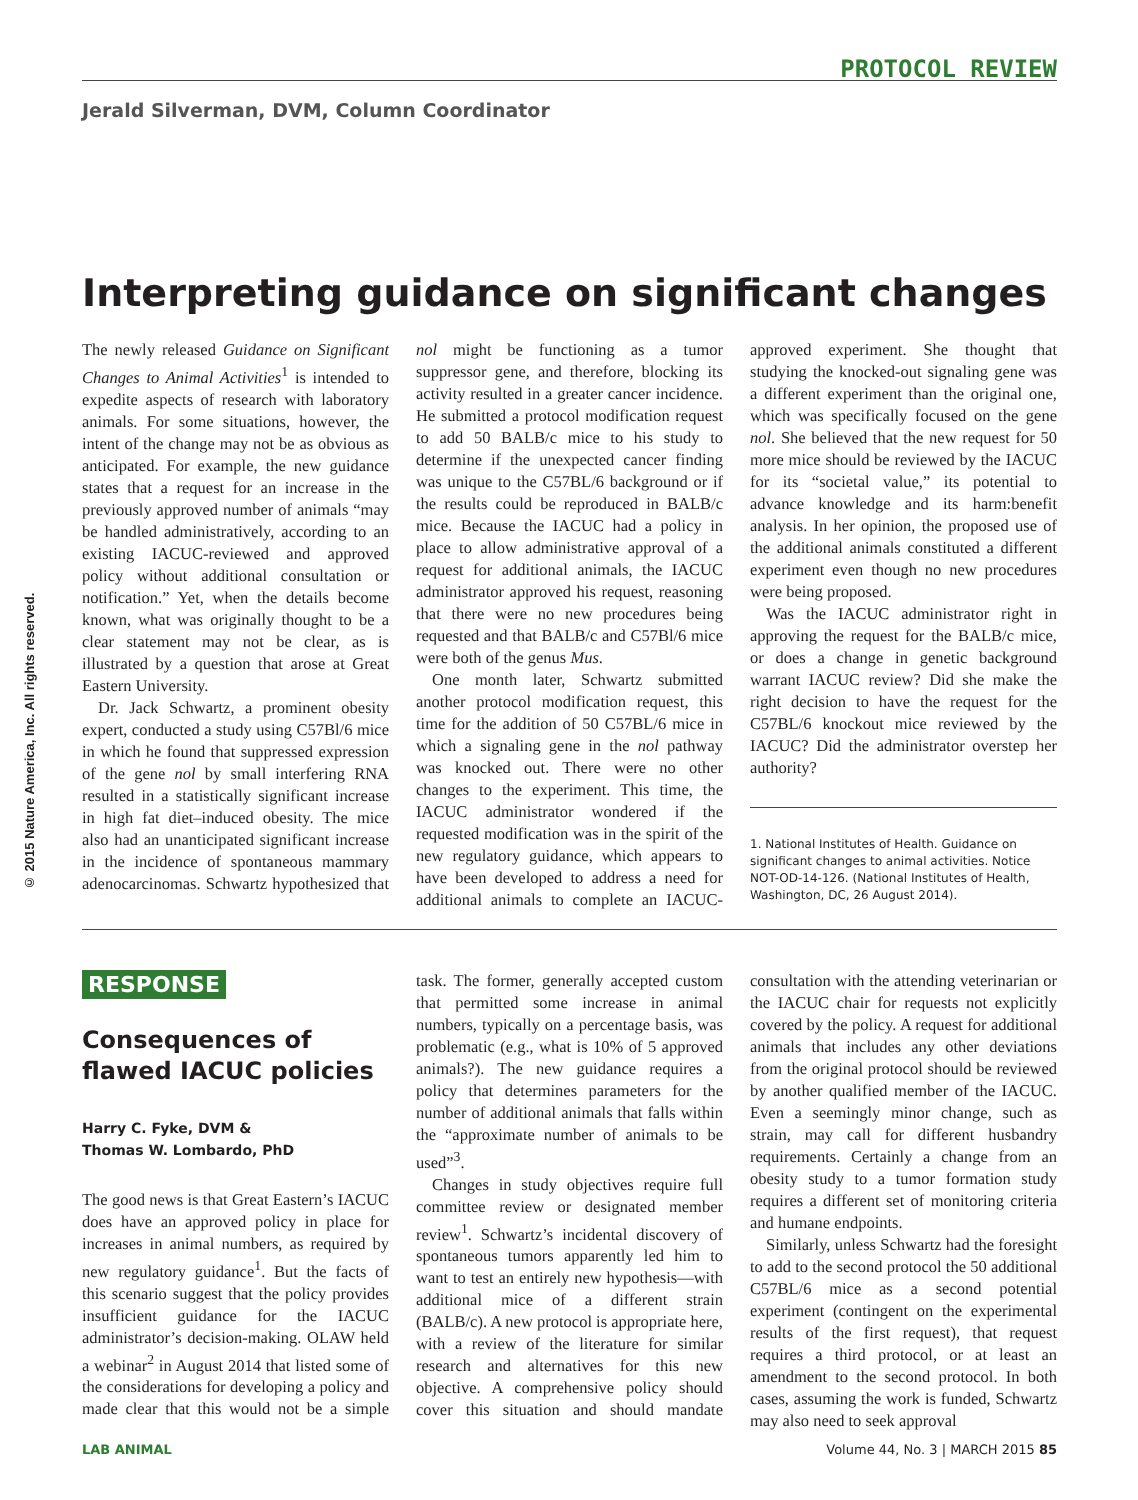© 2015 Nature America, Inc. All rights reserved.
PROTOCOL REVIEW
Jerald Silverman, DVM, Column Coordinator
Interpreting guidance on significant changes
The newly released Guidance on Significant Changes to Animal Activities<sup>1</sup> is intended to expedite aspects of research with laboratory animals. For some situations, however, the intent of the change may not be as obvious as anticipated. For example, the new guidance states that a request for an increase in the previously approved number of animals “may be handled administratively, according to an existing IACUC-reviewed and approved policy without additional consultation or notification.” Yet, when the details become known, what was originally thought to be a clear statement may not be clear, as is illustrated by a question that arose at Great Eastern University.
Dr. Jack Schwartz, a prominent obesity expert, conducted a study using C57Bl/6 mice in which he found that suppressed expression of the gene nol by small interfering RNA resulted in a statistically significant increase in high fat diet–induced obesity. The mice also had an unanticipated significant increase in the incidence of spontaneous mammary adenocarcinomas. Schwartz hypothesized that nol might be functioning as a tumor suppressor gene, and therefore, blocking its activity resulted in a greater cancer incidence. He submitted a protocol modification request to add 50 BALB/c mice to his study to determine if the unexpected cancer finding was unique to the C57BL/6 background or if the results could be reproduced in BALB/c mice. Because the IACUC had a policy in place to allow administrative approval of a request for additional animals, the IACUC administrator approved his request, reasoning that there were no new procedures being requested and that BALB/c and C57Bl/6 mice were both of the genus Mus.
One month later, Schwartz submitted another protocol modification request, this time for the addition of 50 C57BL/6 mice in which a signaling gene in the nol pathway was knocked out. There were no other changes to the experiment. This time, the IACUC administrator wondered if the requested modification was in the spirit of the new regulatory guidance, which appears to have been developed to address a need for additional animals to complete an IACUC-approved experiment. She thought that studying the knocked-out signaling gene was a different experiment than the original one, which was specifically focused on the gene nol. She believed that the new request for 50 more mice should be reviewed by the IACUC for its “societal value,” its potential to advance knowledge and its harm:benefit analysis. In her opinion, the proposed use of the additional animals constituted a different experiment even though no new procedures were being proposed.
Was the IACUC administrator right in approving the request for the BALB/c mice, or does a change in genetic background warrant IACUC review? Did she make the right decision to have the request for the C57BL/6 knockout mice reviewed by the IACUC? Did the administrator overstep her authority?
1. National Institutes of Health. Guidance on significant changes to animal activities. Notice NOT-OD-14-126. (National Institutes of Health, Washington, DC, 26 August 2014).
RESPONSE
Consequences of flawed IACUC policies
Harry C. Fyke, DVM &
Thomas W. Lombardo, PhD
The good news is that Great Eastern’s IACUC does have an approved policy in place for increases in animal numbers, as required by new regulatory guidance<sup>1</sup>. But the facts of this scenario suggest that the policy provides insufficient guidance for the IACUC administrator’s decision-making. OLAW held a webinar<sup>2</sup> in August 2014 that listed some of the considerations for developing a policy and made clear that this would not be a simple task. The former, generally accepted custom that permitted some increase in animal numbers, typically on a percentage basis, was problematic (e.g., what is 10% of 5 approved animals?). The new guidance requires a policy that determines parameters for the number of additional animals that falls within the “approximate number of animals to be used”<sup>3</sup>.
Changes in study objectives require full committee review or designated member review<sup>1</sup>. Schwartz’s incidental discovery of spontaneous tumors apparently led him to want to test an entirely new hypothesis—with additional mice of a different strain (BALB/c). A new protocol is appropriate here, with a review of the literature for similar research and alternatives for this new objective. A comprehensive policy should cover this situation and should mandate consultation with the attending veterinarian or the IACUC chair for requests not explicitly covered by the policy. A request for additional animals that includes any other deviations from the original protocol should be reviewed by another qualified member of the IACUC. Even a seemingly minor change, such as strain, may call for different husbandry requirements. Certainly a change from an obesity study to a tumor formation study requires a different set of monitoring criteria and humane endpoints.
Similarly, unless Schwartz had the foresight to add to the second protocol the 50 additional C57BL/6 mice as a second potential experiment (contingent on the experimental results of the first request), that request requires a third protocol, or at least an amendment to the second protocol. In both cases, assuming the work is funded, Schwartz may also need to seek approval
LAB ANIMAL Volume 44, No. 3 | MARCH 2015 85